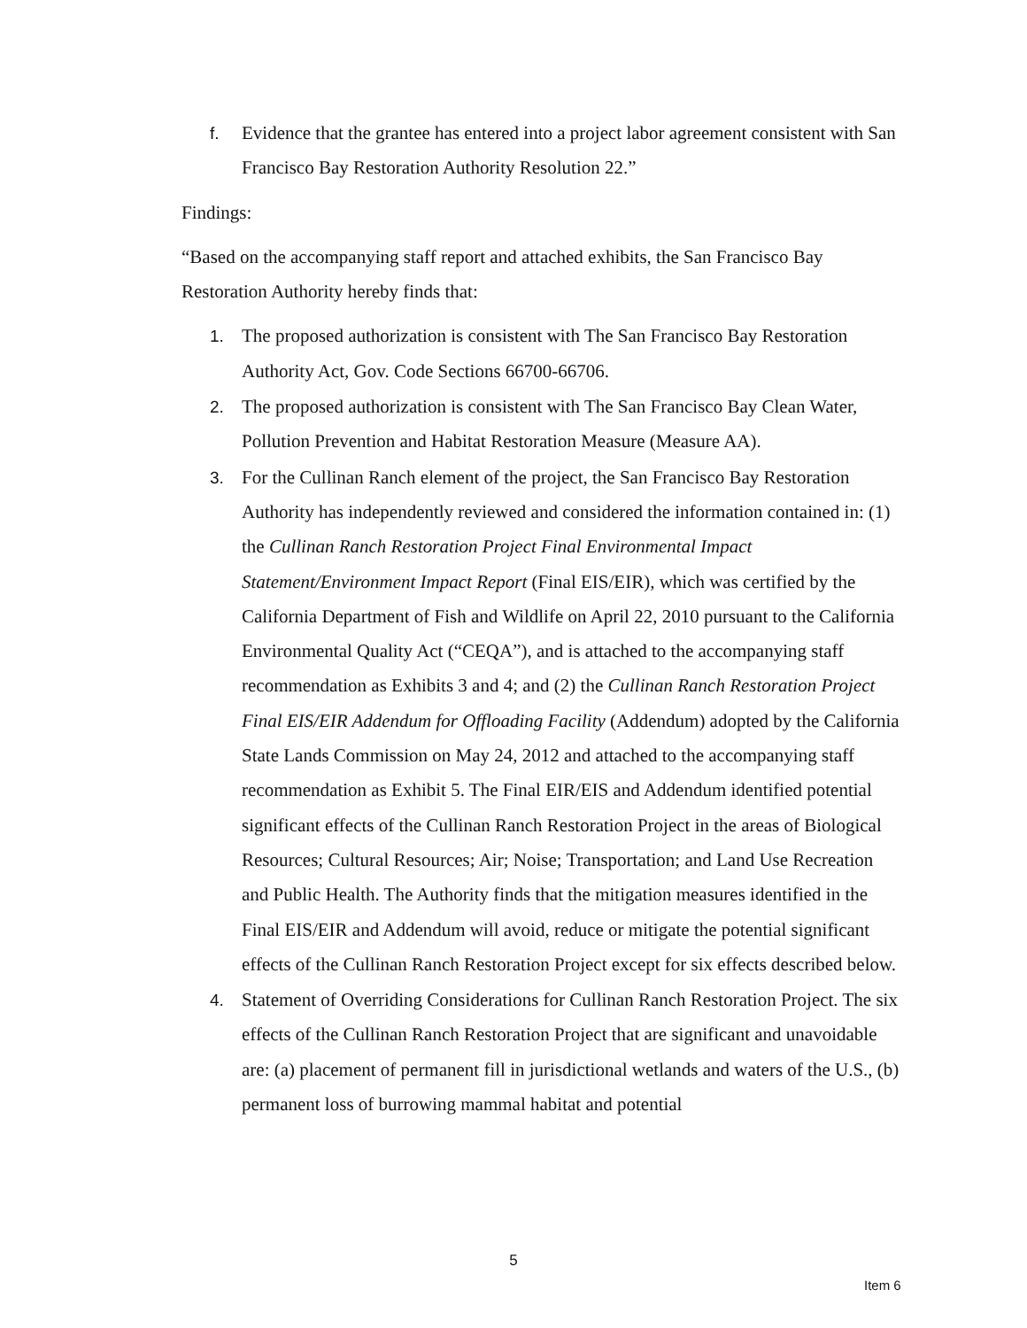f. Evidence that the grantee has entered into a project labor agreement consistent with San Francisco Bay Restoration Authority Resolution 22.”
Findings:
“Based on the accompanying staff report and attached exhibits, the San Francisco Bay Restoration Authority hereby finds that:
1. The proposed authorization is consistent with The San Francisco Bay Restoration Authority Act, Gov. Code Sections 66700-66706.
2. The proposed authorization is consistent with The San Francisco Bay Clean Water, Pollution Prevention and Habitat Restoration Measure (Measure AA).
3. For the Cullinan Ranch element of the project, the San Francisco Bay Restoration Authority has independently reviewed and considered the information contained in: (1) the Cullinan Ranch Restoration Project Final Environmental Impact Statement/Environment Impact Report (Final EIS/EIR), which was certified by the California Department of Fish and Wildlife on April 22, 2010 pursuant to the California Environmental Quality Act (“CEQA”), and is attached to the accompanying staff recommendation as Exhibits 3 and 4; and (2) the Cullinan Ranch Restoration Project Final EIS/EIR Addendum for Offloading Facility (Addendum) adopted by the California State Lands Commission on May 24, 2012 and attached to the accompanying staff recommendation as Exhibit 5. The Final EIR/EIS and Addendum identified potential significant effects of the Cullinan Ranch Restoration Project in the areas of Biological Resources; Cultural Resources; Air; Noise; Transportation; and Land Use Recreation and Public Health. The Authority finds that the mitigation measures identified in the Final EIS/EIR and Addendum will avoid, reduce or mitigate the potential significant effects of the Cullinan Ranch Restoration Project except for six effects described below.
4. Statement of Overriding Considerations for Cullinan Ranch Restoration Project. The six effects of the Cullinan Ranch Restoration Project that are significant and unavoidable are: (a) placement of permanent fill in jurisdictional wetlands and waters of the U.S., (b) permanent loss of burrowing mammal habitat and potential
5
Item 6